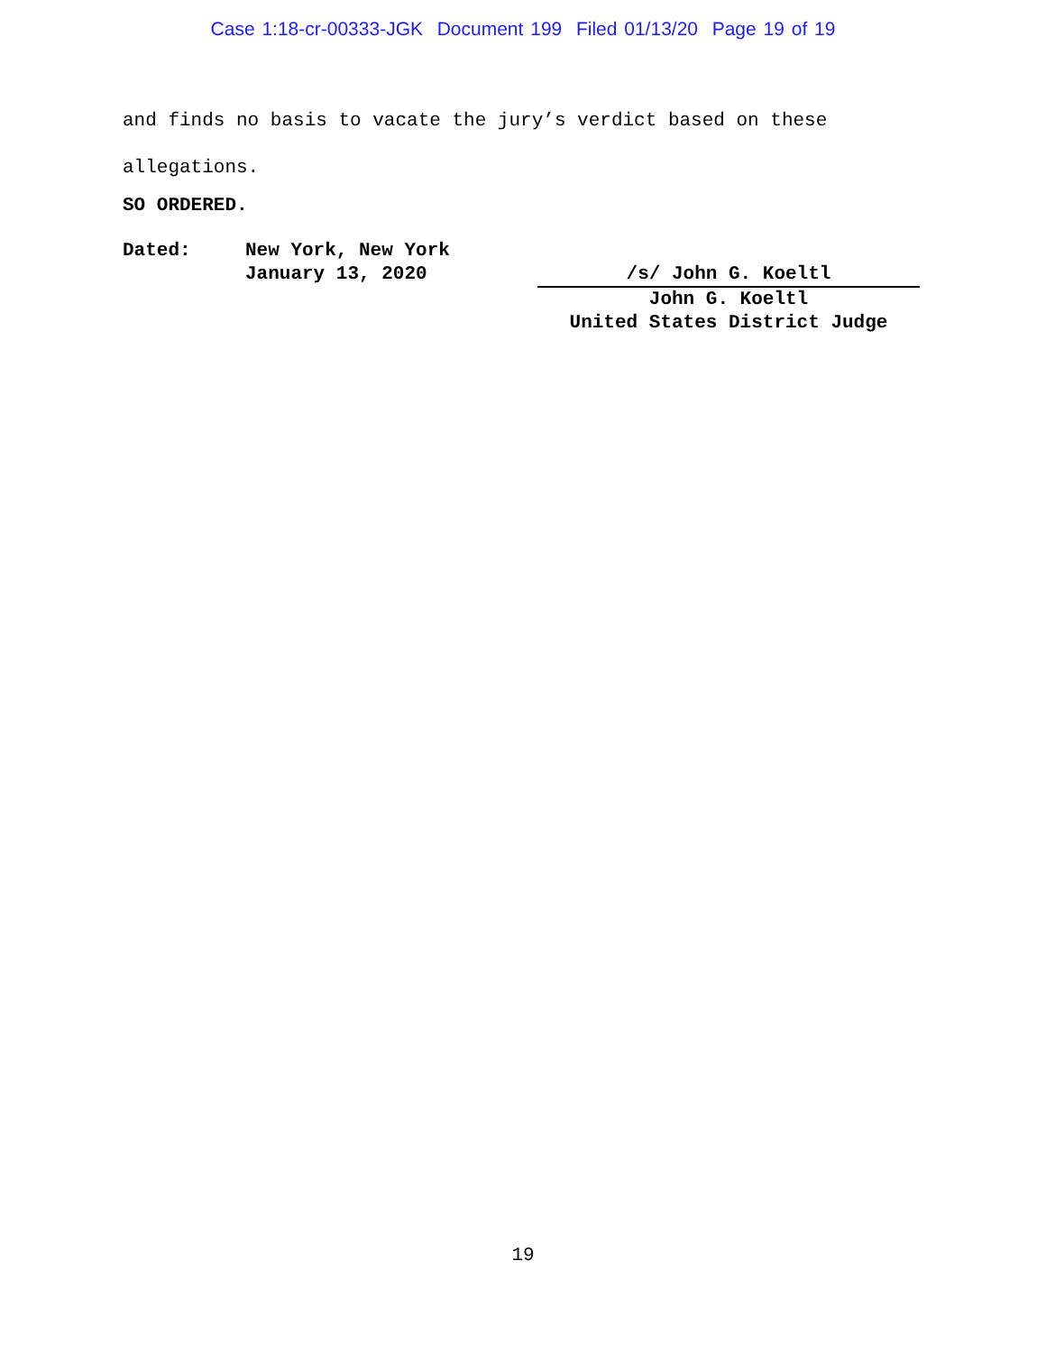Case 1:18-cr-00333-JGK Document 199 Filed 01/13/20 Page 19 of 19
and finds no basis to vacate the jury’s verdict based on these
allegations.
SO ORDERED.
Dated: New York, New York
January 13, 2020
/s/ John G. Koeltl
John G. Koeltl
United States District Judge
19